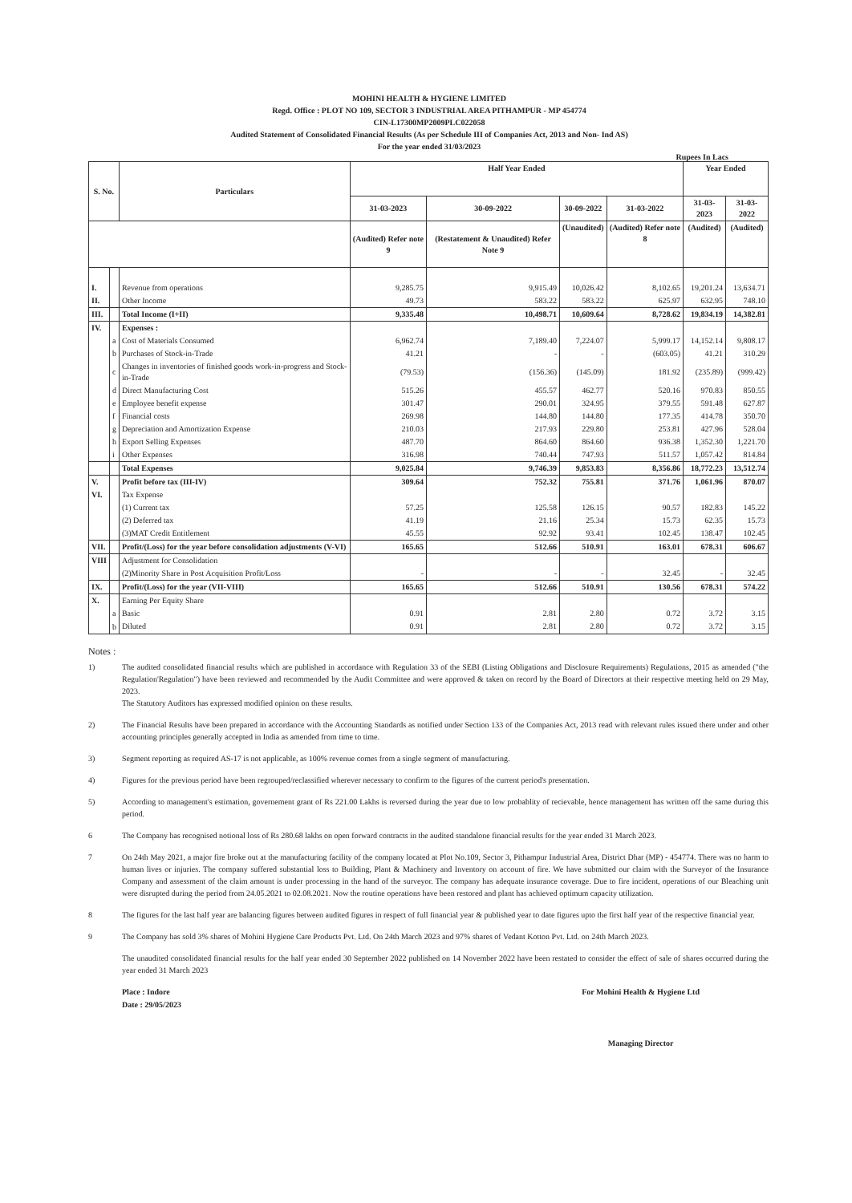MOHINI HEALTH & HYGIENE LIMITED
Regd. Office : PLOT NO 109, SECTOR 3 INDUSTRIAL AREA PITHAMPUR - MP 454774
CIN-L17300MP2009PLC022058
Audited Statement of Consolidated Financial Results (As per Schedule III of Companies Act, 2013 and Non- Ind AS)
For the year ended 31/03/2023
Rupees In Lacs
| S. No. | | Particulars | Half Year Ended | | | | Year Ended | |
| --- | --- | --- | --- | --- | --- | --- | --- | --- |
| | | | 31-03-2023 | 30-09-2022 | 30-09-2022 | 31-03-2022 | 31-03-2023 | 31-03-2022 |
| | | | (Audited) Refer note 9 | (Restatement & Unaudited) Refer Note 9 | (Unaudited) | (Audited) Refer note 8 | (Audited) | (Audited) |
| I. | | Revenue from operations | 9,285.75 | 9,915.49 | 10,026.42 | 8,102.65 | 19,201.24 | 13,634.71 |
| II. | | Other Income | 49.73 | 583.22 | 583.22 | 625.97 | 632.95 | 748.10 |
| III. | | Total Income (I+II) | 9,335.48 | 10,498.71 | 10,609.64 | 8,728.62 | 19,834.19 | 14,382.81 |
| IV. | | Expenses : | | | | | | |
| | a | Cost of Materials Consumed | 6,962.74 | 7,189.40 | 7,224.07 | 5,999.17 | 14,152.14 | 9,808.17 |
| | b | Purchases of Stock-in-Trade | 41.21 | - | - | (603.05) | 41.21 | 310.29 |
| | c | Changes in inventories of finished goods work-in-progress and Stock-in-Trade | (79.53) | (156.36) | (145.09) | 181.92 | (235.89) | (999.42) |
| | d | Direct Manufacturing Cost | 515.26 | 455.57 | 462.77 | 520.16 | 970.83 | 850.55 |
| | e | Employee benefit expense | 301.47 | 290.01 | 324.95 | 379.55 | 591.48 | 627.87 |
| | f | Financial costs | 269.98 | 144.80 | 144.80 | 177.35 | 414.78 | 350.70 |
| | g | Depreciation and Amortization Expense | 210.03 | 217.93 | 229.80 | 253.81 | 427.96 | 528.04 |
| | h | Export Selling Expenses | 487.70 | 864.60 | 864.60 | 936.38 | 1,352.30 | 1,221.70 |
| | i | Other Expenses | 316.98 | 740.44 | 747.93 | 511.57 | 1,057.42 | 814.84 |
| | | Total Expenses | 9,025.84 | 9,746.39 | 9,853.83 | 8,356.86 | 18,772.23 | 13,512.74 |
| V. | | Profit before tax (III-IV) | 309.64 | 752.32 | 755.81 | 371.76 | 1,061.96 | 870.07 |
| VI. | | Tax Expense | | | | | | |
| | | (1) Current tax | 57.25 | 125.58 | 126.15 | 90.57 | 182.83 | 145.22 |
| | | (2) Deferred tax | 41.19 | 21.16 | 25.34 | 15.73 | 62.35 | 15.73 |
| | | (3)MAT Credit Entitlement | 45.55 | 92.92 | 93.41 | 102.45 | 138.47 | 102.45 |
| VII. | | Profit/(Loss) for the year before consolidation adjustments (V-VI) | 165.65 | 512.66 | 510.91 | 163.01 | 678.31 | 606.67 |
| VIII | | Adjustment for Consolidation | | | | | | |
| | | (2)Minority Share in Post Acquisition Profit/Loss | - | - | - | 32.45 | - | 32.45 |
| IX. | | Profit/(Loss) for the year (VII-VIII) | 165.65 | 512.66 | 510.91 | 130.56 | 678.31 | 574.22 |
| X. | | Earning Per Equity Share | | | | | | |
| | a | Basic | 0.91 | 2.81 | 2.80 | 0.72 | 3.72 | 3.15 |
| | b | Diluted | 0.91 | 2.81 | 2.80 | 0.72 | 3.72 | 3.15 |
Notes :
1) The audited consolidated financial results which are published in accordance with Regulation 33 of the SEBI (Listing Obligations and Disclosure Requirements) Regulations, 2015 as amended ("the Regulation'Regulation") have been reviewed and recommended by the Audit Committee and were approved & taken on record by the Board of Directors at their respective meeting held on 29 May, 2023.
The Statutory Auditors has expressed modified opinion on these results.
2) The Financial Results have been prepared in accordance with the Accounting Standards as notified under Section 133 of the Companies Act, 2013 read with relevant rules issued there under and other accounting principles generally accepted in India as amended from time to time.
3) Segment reporting as required AS-17 is not applicable, as 100% revenue comes from a single segment of manufacturing.
4) Figures for the previous period have been regrouped/reclassified wherever necessary to confirm to the figures of the current period's presentation.
5) According to management's estimation, governement grant of Rs 221.00 Lakhs is reversed during the year due to low probablity of recievable, hence management has written off the same during this period.
6 The Company has recognised notional loss of Rs 280.68 lakhs on open forward contracts in the audited standalone financial results for the year ended 31 March 2023.
7 On 24th May 2021, a major fire broke out at the manufacturing facility of the company located at Plot No.109, Sector 3, Pithampur Industrial Area, District Dhar (MP) - 454774. There was no harm to human lives or injuries. The company suffered substantial loss to Building, Plant & Machinery and Inventory on account of fire. We have submitted our claim with the Surveyor of the Insurance Company and assessment of the claim amount is under processing in the hand of the surveyor. The company has adequate insurance coverage. Due to fire incident, operations of our Bleaching unit were disrupted during the period from 24.05.2021 to 02.08.2021. Now the routine operations have been restored and plant has achieved optimum capacity utilization.
8 The figures for the last half year are balancing figures between audited figures in respect of full financial year & published year to date figures upto the first half year of the respective financial year.
9 The Company has sold 3% shares of Mohini Hygiene Care Products Pvt. Ltd. On 24th March 2023 and 97% shares of Vedant Kotton Pvt. Ltd. on 24th March 2023.
The unaudited consolidated financial results for the half year ended 30 September 2022 published on 14 November 2022 have been restated to consider the effect of sale of shares occurred during the year ended 31 March 2023
Place : Indore
Date : 29/05/2023
For Mohini Health & Hygiene Ltd
Managing Director